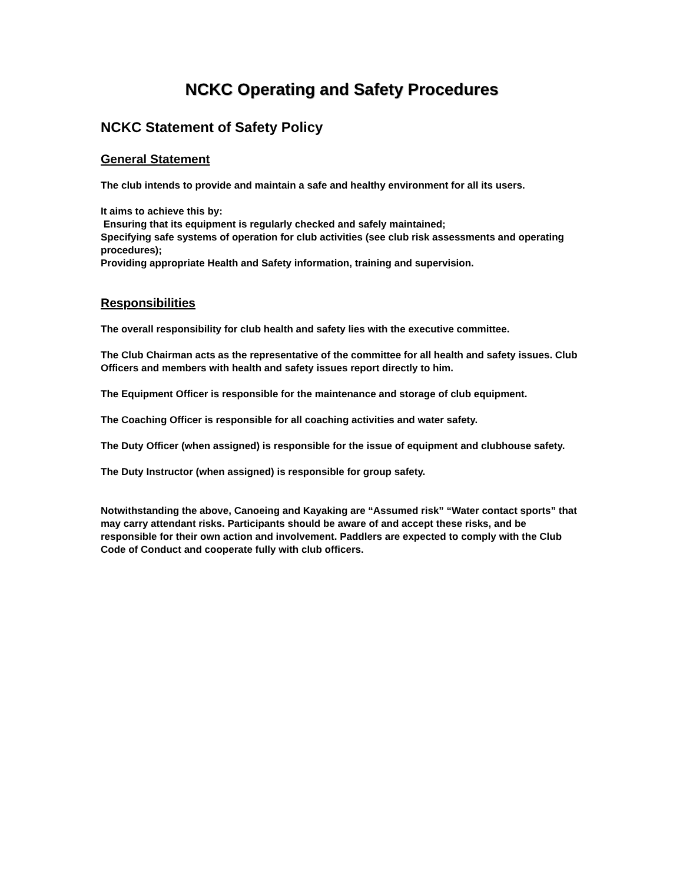NCKC Operating and Safety Procedures
NCKC Statement of Safety Policy
General Statement
The club intends to provide and maintain a safe and healthy environment for all its users.
It aims to achieve this by:
Ensuring that its equipment is regularly checked and safely maintained;
Specifying safe systems of operation for club activities (see club risk assessments and operating procedures);
Providing appropriate Health and Safety information, training and supervision.
Responsibilities
The overall responsibility for club health and safety lies with the executive committee.
The Club Chairman acts as the representative of the committee for all health and safety issues. Club Officers and members with health and safety issues report directly to him.
The Equipment Officer is responsible for the maintenance and storage of club equipment.
The Coaching Officer is responsible for all coaching activities and water safety.
The Duty Officer (when assigned) is responsible for the issue of equipment and clubhouse safety.
The Duty Instructor (when assigned) is responsible for group safety.
Notwithstanding the above, Canoeing and Kayaking are “Assumed risk” “Water contact sports” that may carry attendant risks. Participants should be aware of and accept these risks, and be responsible for their own action and involvement. Paddlers are expected to comply with the Club Code of Conduct and cooperate fully with club officers.